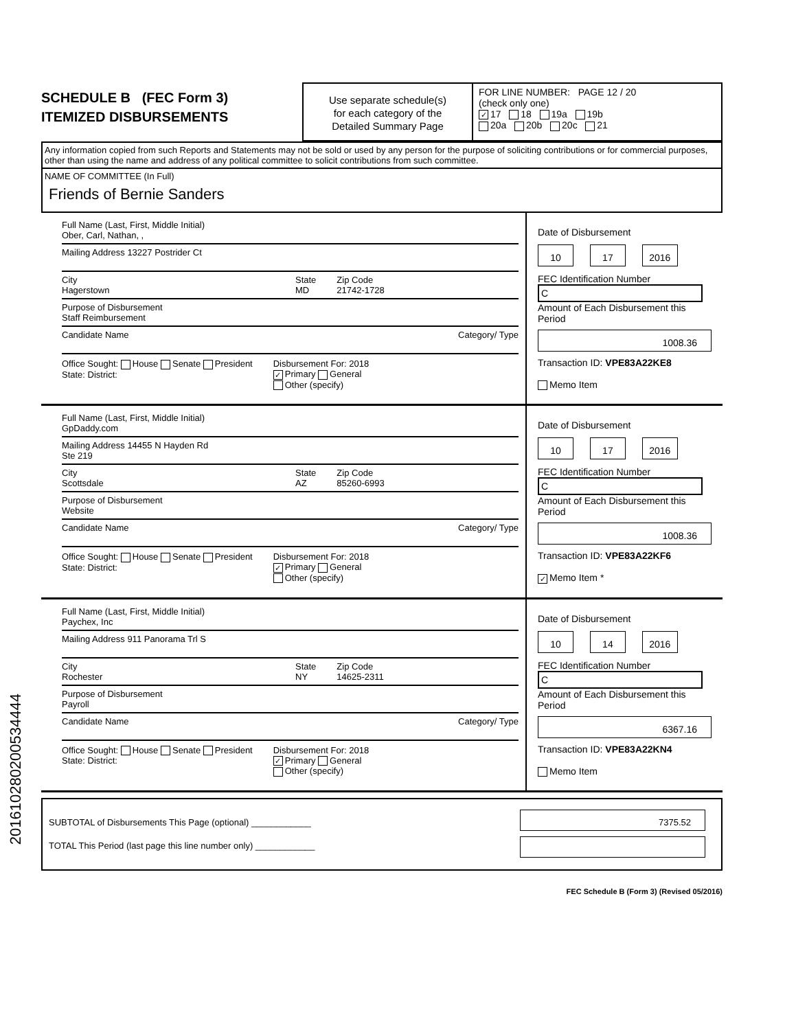SCHEDULE B (FEC Form 3)
ITEMIZED DISBURSEMENTS
Use separate schedule(s)
for each category of the
Detailed Summary Page
FOR LINE NUMBER: PAGE 12 / 20
(check only one)
✓ 17 18 19a 19b
20a 20b 20c 21
Any information copied from such Reports and Statements may not be sold or used by any person for the purpose of soliciting contributions or for commercial purposes, other than using the name and address of any political committee to solicit contributions from such committee.
NAME OF COMMITTEE (In Full)
Friends of Bernie Sanders
Full Name (Last, First, Middle Initial)
Ober, Carl, Nathan, ,
Mailing Address 13227 Postrider Ct
City
Hagerstown
State
MD
Zip Code
21742-1728
Purpose of Disbursement
Staff Reimbursement
Candidate Name Category/ Type
Office Sought: House Senate President
State: District:
Disbursement For: 2018
✓ Primary General
Other (specify)
Date of Disbursement
10 17 2016
FEC Identification Number
C
Amount of Each Disbursement this Period
1008.36
Transaction ID: VPE83A22KE8
Memo Item
Full Name (Last, First, Middle Initial)
GpDaddy.com
Mailing Address 14455 N Hayden Rd
Ste 219
City
Scottsdale
State
AZ
Zip Code
85260-6993
Purpose of Disbursement
Website
Candidate Name Category/ Type
Office Sought: House Senate President
State: District:
Disbursement For: 2018
✓ Primary General
Other (specify)
Date of Disbursement
10 17 2016
FEC Identification Number
C
Amount of Each Disbursement this Period
1008.36
Transaction ID: VPE83A22KF6
✓ Memo Item *
Full Name (Last, First, Middle Initial)
Paychex, Inc
Mailing Address 911 Panorama Trl S
City
Rochester
State
NY
Zip Code
14625-2311
Purpose of Disbursement
Payroll
Candidate Name Category/ Type
Office Sought: House Senate President
State: District:
Disbursement For: 2018
✓ Primary General
Other (specify)
Date of Disbursement
10 14 2016
FEC Identification Number
C
Amount of Each Disbursement this Period
6367.16
Transaction ID: VPE83A22KN4
Memo Item
SUBTOTAL of Disbursements This Page (optional) ____________
TOTAL This Period (last page this line number only) ____________
7375.52
FEC Schedule B (Form 3) (Revised 05/2016)
201610280200534444